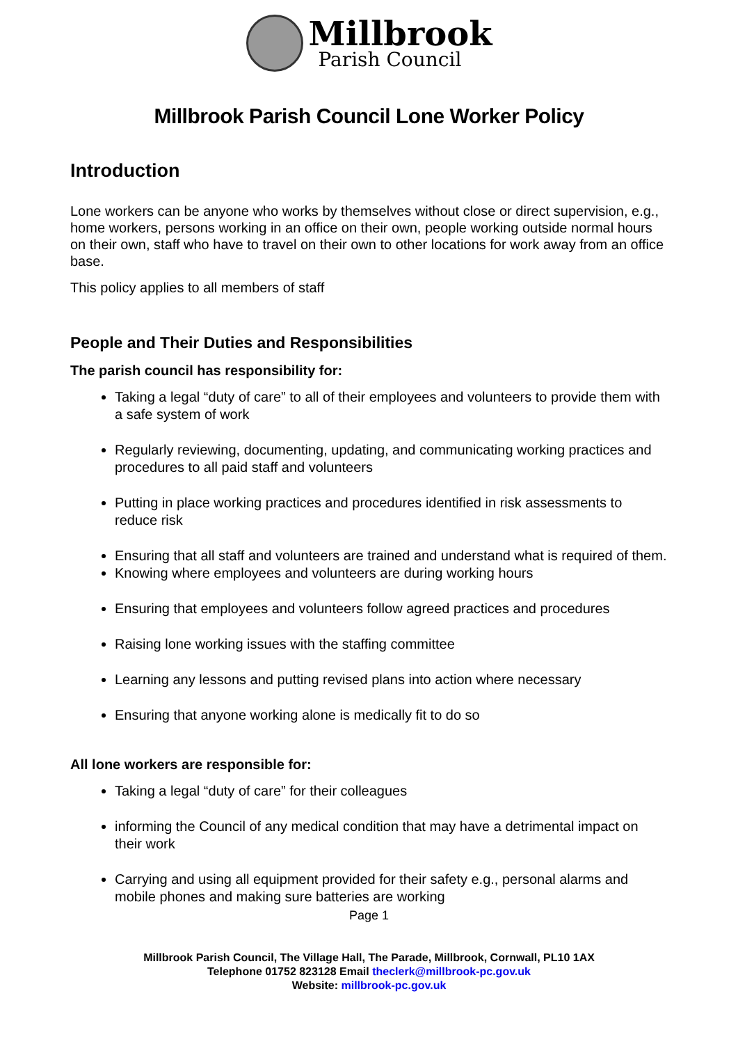Millbrook
Parish Council
Millbrook Parish Council Lone Worker Policy
Introduction
Lone workers can be anyone who works by themselves without close or direct supervision, e.g., home workers, persons working in an office on their own, people working outside normal hours on their own, staff who have to travel on their own to other locations for work away from an office base.
This policy applies to all members of staff
People and Their Duties and Responsibilities
The parish council has responsibility for:
Taking a legal “duty of care” to all of their employees and volunteers to provide them with a safe system of work
Regularly reviewing, documenting, updating, and communicating working practices and procedures to all paid staff and volunteers
Putting in place working practices and procedures identified in risk assessments to reduce risk
Ensuring that all staff and volunteers are trained and understand what is required of them.
Knowing where employees and volunteers are during working hours
Ensuring that employees and volunteers follow agreed practices and procedures
Raising lone working issues with the staffing committee
Learning any lessons and putting revised plans into action where necessary
Ensuring that anyone working alone is medically fit to do so
All lone workers are responsible for:
Taking a legal “duty of care” for their colleagues
informing the Council of any medical condition that may have a detrimental impact on their work
Carrying and using all equipment provided for their safety e.g., personal alarms and mobile phones and making sure batteries are working
Page 1
Millbrook Parish Council, The Village Hall, The Parade, Millbrook, Cornwall, PL10 1AX
Telephone 01752 823128 Email theclerk@millbrook-pc.gov.uk
Website: millbrook-pc.gov.uk